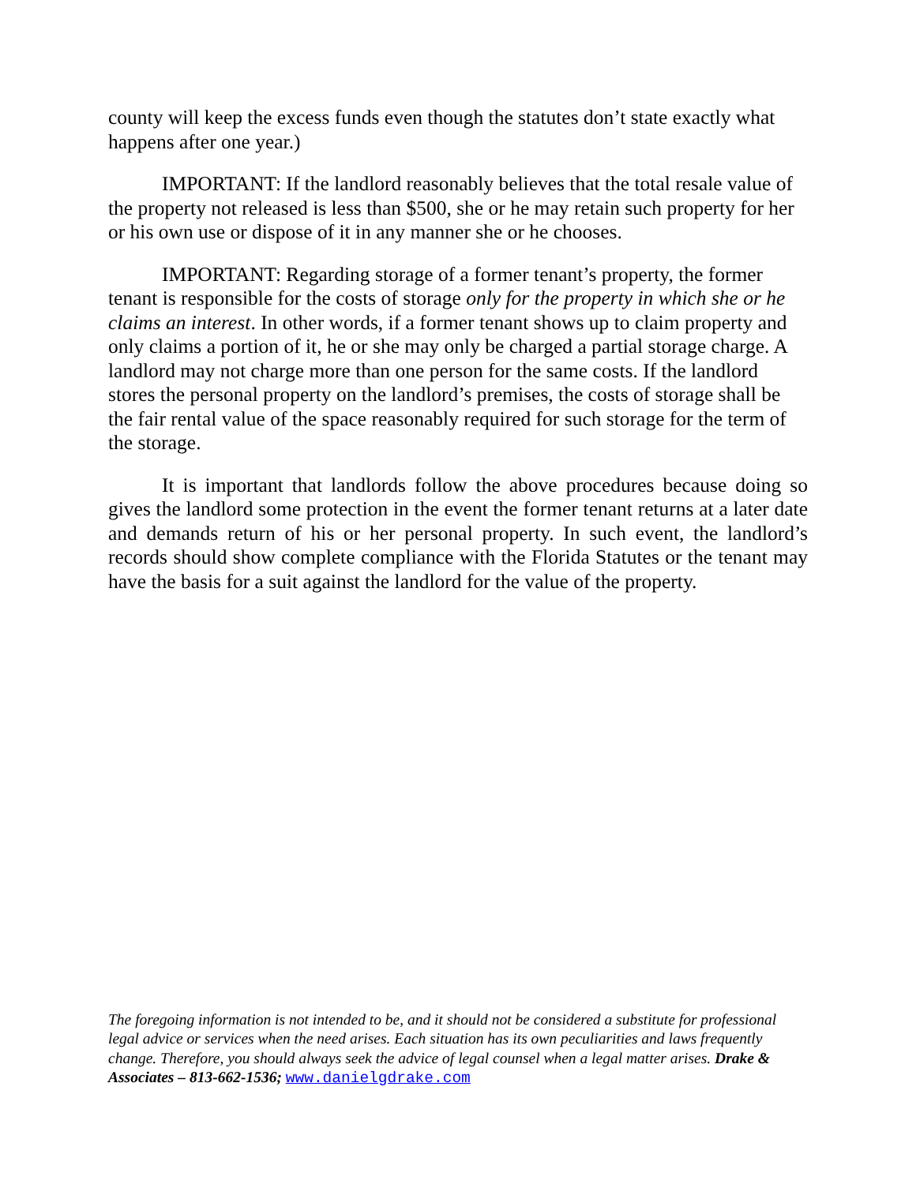county will keep the excess funds even though the statutes don’t state exactly what happens after one year.)
IMPORTANT: If the landlord reasonably believes that the total resale value of the property not released is less than $500, she or he may retain such property for her or his own use or dispose of it in any manner she or he chooses.
IMPORTANT: Regarding storage of a former tenant’s property, the former tenant is responsible for the costs of storage only for the property in which she or he claims an interest. In other words, if a former tenant shows up to claim property and only claims a portion of it, he or she may only be charged a partial storage charge. A landlord may not charge more than one person for the same costs. If the landlord stores the personal property on the landlord’s premises, the costs of storage shall be the fair rental value of the space reasonably required for such storage for the term of the storage.
It is important that landlords follow the above procedures because doing so gives the landlord some protection in the event the former tenant returns at a later date and demands return of his or her personal property. In such event, the landlord’s records should show complete compliance with the Florida Statutes or the tenant may have the basis for a suit against the landlord for the value of the property.
The foregoing information is not intended to be, and it should not be considered a substitute for professional legal advice or services when the need arises. Each situation has its own peculiarities and laws frequently change. Therefore, you should always seek the advice of legal counsel when a legal matter arises. Drake & Associates – 813-662-1536; www.danielgdrake.com